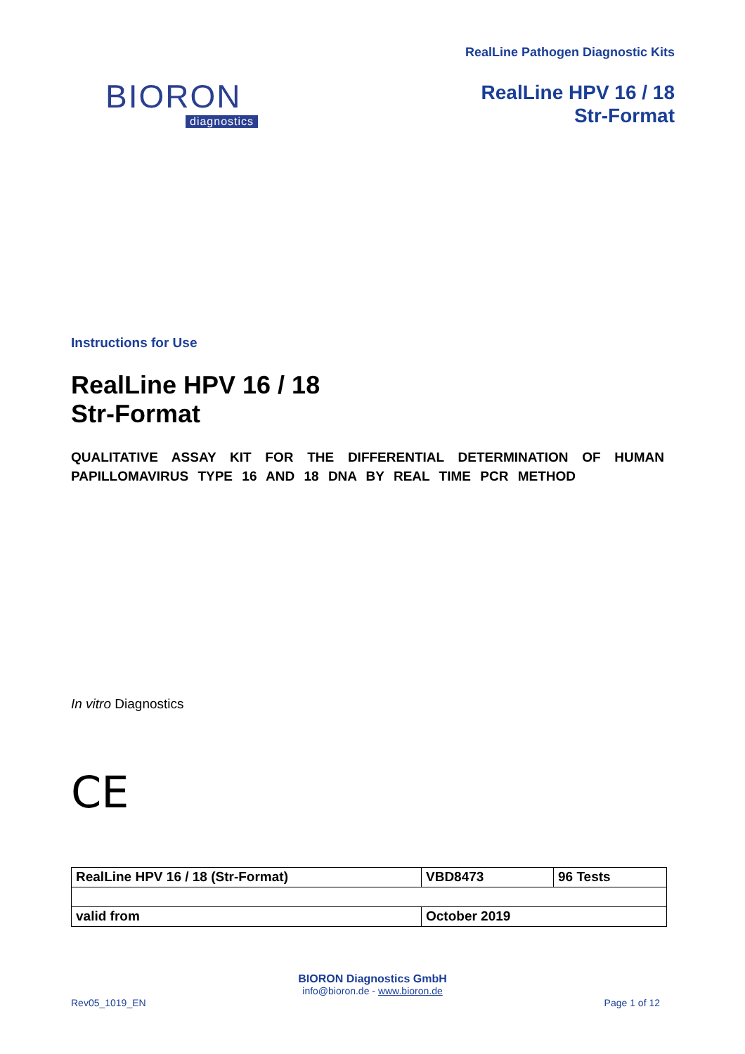BIORON
diagnostics
RealLine Pathogen Diagnostic Kits
RealLine HPV 16 / 18
Str-Format
Instructions for Use
RealLine HPV 16 / 18
Str-Format
QUALITATIVE ASSAY KIT FOR THE DIFFERENTIAL DETERMINATION OF HUMAN PAPILLOMAVIRUS TYPE 16 AND 18 DNA BY REAL TIME PCR METHOD
In vitro Diagnostics
CE
| RealLine HPV 16 / 18 (Str-Format) | VBD8473 | 96 Tests |
| valid from | October 2019 | |
BIORON Diagnostics GmbH
info@bioron.de - www.bioron.de
Rev05_1019_EN Page 1 of 12